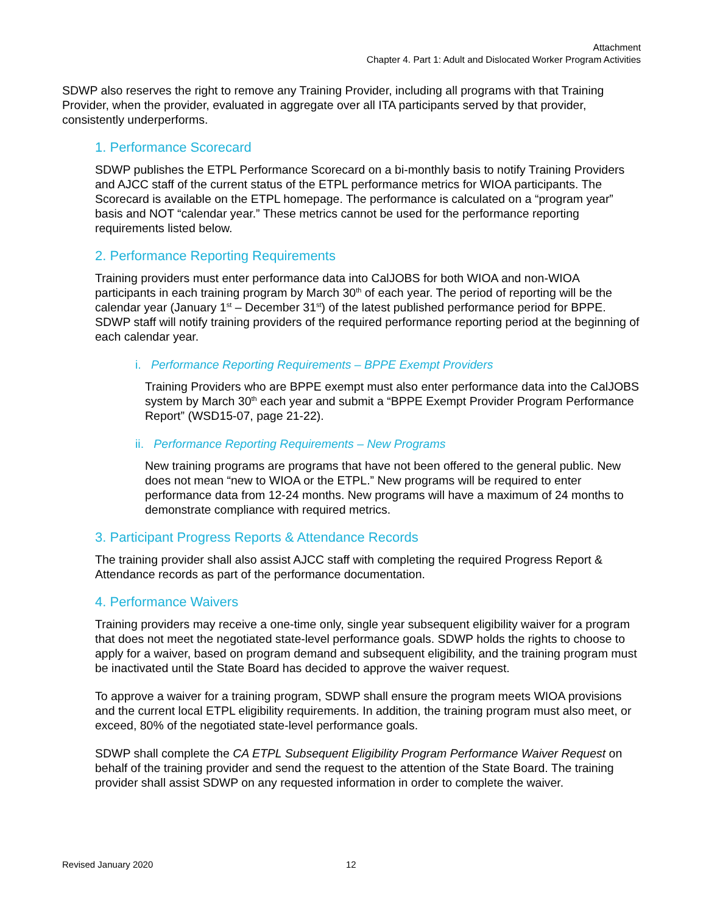Attachment
Chapter 4. Part 1: Adult and Dislocated Worker Program Activities
SDWP also reserves the right to remove any Training Provider, including all programs with that Training Provider, when the provider, evaluated in aggregate over all ITA participants served by that provider, consistently underperforms.
1. Performance Scorecard
SDWP publishes the ETPL Performance Scorecard on a bi-monthly basis to notify Training Providers and AJCC staff of the current status of the ETPL performance metrics for WIOA participants. The Scorecard is available on the ETPL homepage. The performance is calculated on a “program year” basis and NOT “calendar year.” These metrics cannot be used for the performance reporting requirements listed below.
2. Performance Reporting Requirements
Training providers must enter performance data into CalJOBS for both WIOA and non-WIOA participants in each training program by March 30<sup>th</sup> of each year. The period of reporting will be the calendar year (January 1<sup>st</sup> – December 31<sup>st</sup>) of the latest published performance period for BPPE. SDWP staff will notify training providers of the required performance reporting period at the beginning of each calendar year.
i. Performance Reporting Requirements – BPPE Exempt Providers
Training Providers who are BPPE exempt must also enter performance data into the CalJOBS system by March 30<sup>th</sup> each year and submit a “BPPE Exempt Provider Program Performance Report” (WSD15-07, page 21-22).
ii. Performance Reporting Requirements – New Programs
New training programs are programs that have not been offered to the general public. New does not mean “new to WIOA or the ETPL.” New programs will be required to enter performance data from 12-24 months. New programs will have a maximum of 24 months to demonstrate compliance with required metrics.
3. Participant Progress Reports & Attendance Records
The training provider shall also assist AJCC staff with completing the required Progress Report & Attendance records as part of the performance documentation.
4. Performance Waivers
Training providers may receive a one-time only, single year subsequent eligibility waiver for a program that does not meet the negotiated state-level performance goals. SDWP holds the rights to choose to apply for a waiver, based on program demand and subsequent eligibility, and the training program must be inactivated until the State Board has decided to approve the waiver request.
To approve a waiver for a training program, SDWP shall ensure the program meets WIOA provisions and the current local ETPL eligibility requirements. In addition, the training program must also meet, or exceed, 80% of the negotiated state-level performance goals.
SDWP shall complete the CA ETPL Subsequent Eligibility Program Performance Waiver Request on behalf of the training provider and send the request to the attention of the State Board. The training provider shall assist SDWP on any requested information in order to complete the waiver.
Revised January 2020 12